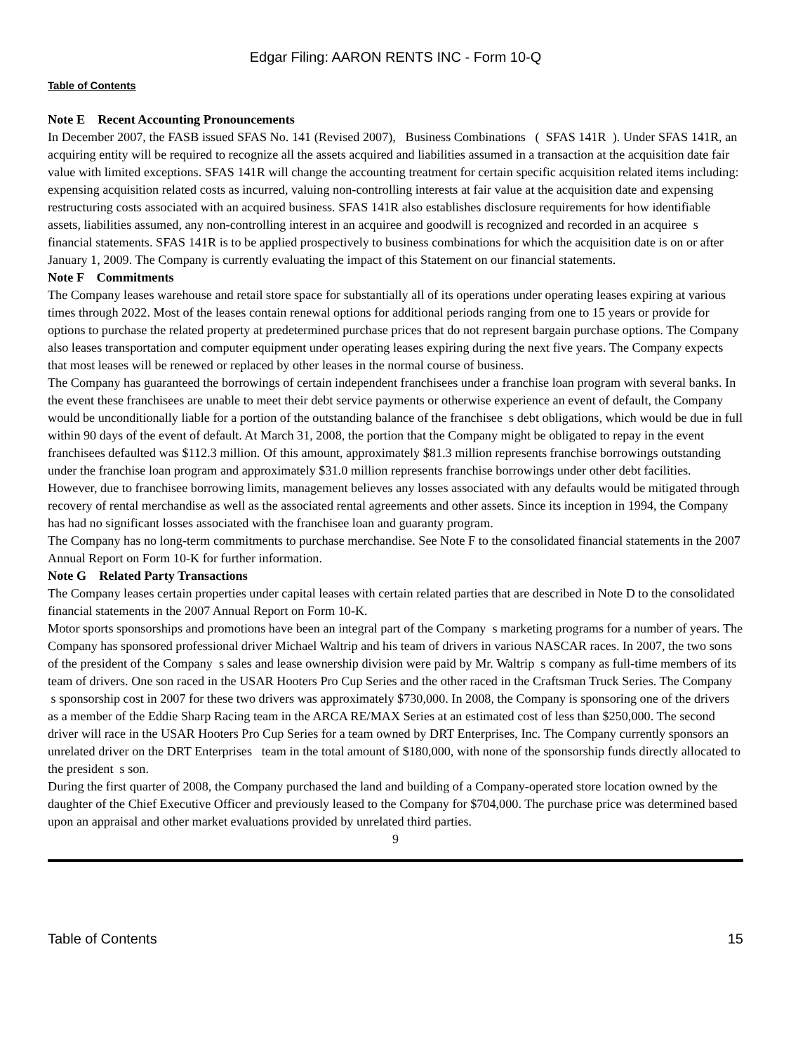Edgar Filing: AARON RENTS INC - Form 10-Q
Table of Contents
Note E Recent Accounting Pronouncements
In December 2007, the FASB issued SFAS No. 141 (Revised 2007), Business Combinations ( SFAS 141R ). Under SFAS 141R, an acquiring entity will be required to recognize all the assets acquired and liabilities assumed in a transaction at the acquisition date fair value with limited exceptions. SFAS 141R will change the accounting treatment for certain specific acquisition related items including: expensing acquisition related costs as incurred, valuing non-controlling interests at fair value at the acquisition date and expensing restructuring costs associated with an acquired business. SFAS 141R also establishes disclosure requirements for how identifiable assets, liabilities assumed, any non-controlling interest in an acquiree and goodwill is recognized and recorded in an acquiree s financial statements. SFAS 141R is to be applied prospectively to business combinations for which the acquisition date is on or after January 1, 2009. The Company is currently evaluating the impact of this Statement on our financial statements.
Note F Commitments
The Company leases warehouse and retail store space for substantially all of its operations under operating leases expiring at various times through 2022. Most of the leases contain renewal options for additional periods ranging from one to 15 years or provide for options to purchase the related property at predetermined purchase prices that do not represent bargain purchase options. The Company also leases transportation and computer equipment under operating leases expiring during the next five years. The Company expects that most leases will be renewed or replaced by other leases in the normal course of business.
The Company has guaranteed the borrowings of certain independent franchisees under a franchise loan program with several banks. In the event these franchisees are unable to meet their debt service payments or otherwise experience an event of default, the Company would be unconditionally liable for a portion of the outstanding balance of the franchisee s debt obligations, which would be due in full within 90 days of the event of default. At March 31, 2008, the portion that the Company might be obligated to repay in the event franchisees defaulted was $112.3 million. Of this amount, approximately $81.3 million represents franchise borrowings outstanding under the franchise loan program and approximately $31.0 million represents franchise borrowings under other debt facilities. However, due to franchisee borrowing limits, management believes any losses associated with any defaults would be mitigated through recovery of rental merchandise as well as the associated rental agreements and other assets. Since its inception in 1994, the Company has had no significant losses associated with the franchisee loan and guaranty program.
The Company has no long-term commitments to purchase merchandise. See Note F to the consolidated financial statements in the 2007 Annual Report on Form 10-K for further information.
Note G Related Party Transactions
The Company leases certain properties under capital leases with certain related parties that are described in Note D to the consolidated financial statements in the 2007 Annual Report on Form 10-K.
Motor sports sponsorships and promotions have been an integral part of the Company s marketing programs for a number of years. The Company has sponsored professional driver Michael Waltrip and his team of drivers in various NASCAR races. In 2007, the two sons of the president of the Company s sales and lease ownership division were paid by Mr. Waltrip s company as full-time members of its team of drivers. One son raced in the USAR Hooters Pro Cup Series and the other raced in the Craftsman Truck Series. The Company s sponsorship cost in 2007 for these two drivers was approximately $730,000. In 2008, the Company is sponsoring one of the drivers as a member of the Eddie Sharp Racing team in the ARCA RE/MAX Series at an estimated cost of less than $250,000. The second driver will race in the USAR Hooters Pro Cup Series for a team owned by DRT Enterprises, Inc. The Company currently sponsors an unrelated driver on the DRT Enterprises team in the total amount of $180,000, with none of the sponsorship funds directly allocated to the president s son.
During the first quarter of 2008, the Company purchased the land and building of a Company-operated store location owned by the daughter of the Chief Executive Officer and previously leased to the Company for $704,000. The purchase price was determined based upon an appraisal and other market evaluations provided by unrelated third parties.
9
Table of Contents 15